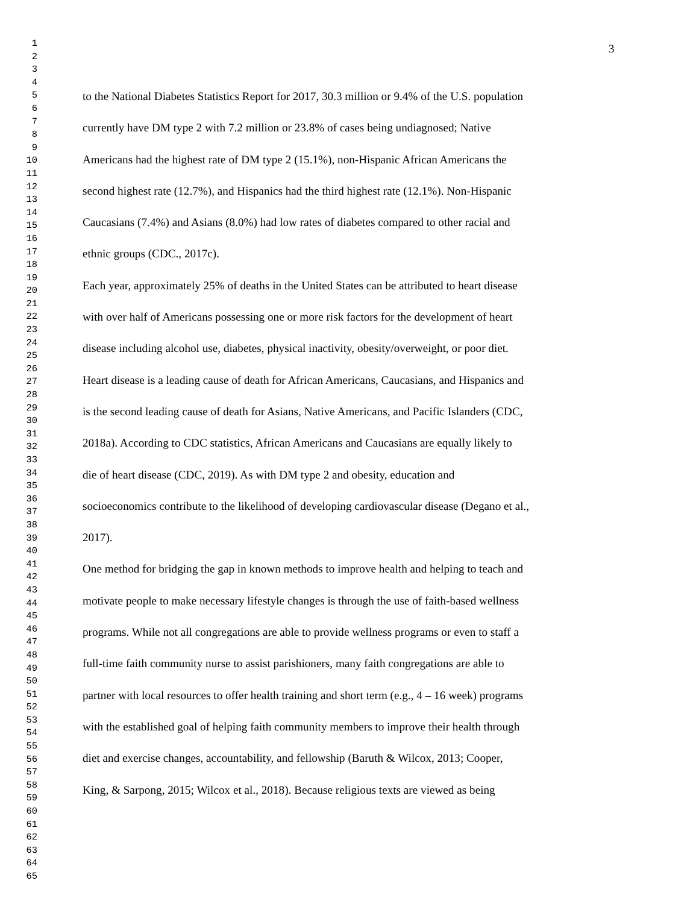1
2
3
4
5
6
7
8
9
10
11
12
13
14
15
16
17
18
19
20
21
22
23
24
25
26
27
28
29
30
31
32
33
34
35
36
37
38
39
40
41
42
43
44
45
46
47
48
49
50
51
52
53
54
55
56
57
58
59
60
61
62
63
64
65
3
to the National Diabetes Statistics Report for 2017, 30.3 million or 9.4% of the U.S. population
currently have DM type 2 with 7.2 million or 23.8% of cases being undiagnosed; Native
Americans had the highest rate of DM type 2 (15.1%), non-Hispanic African Americans the
second highest rate (12.7%), and Hispanics had the third highest rate (12.1%). Non-Hispanic
Caucasians (7.4%) and Asians (8.0%) had low rates of diabetes compared to other racial and
ethnic groups (CDC., 2017c).
Each year, approximately 25% of deaths in the United States can be attributed to heart disease
with over half of Americans possessing one or more risk factors for the development of heart
disease including alcohol use, diabetes, physical inactivity, obesity/overweight, or poor diet.
Heart disease is a leading cause of death for African Americans, Caucasians, and Hispanics and
is the second leading cause of death for Asians, Native Americans, and Pacific Islanders (CDC,
2018a). According to CDC statistics, African Americans and Caucasians are equally likely to
die of heart disease (CDC, 2019). As with DM type 2 and obesity, education and
socioeconomics contribute to the likelihood of developing cardiovascular disease (Degano et al.,
2017).
One method for bridging the gap in known methods to improve health and helping to teach and
motivate people to make necessary lifestyle changes is through the use of faith-based wellness
programs. While not all congregations are able to provide wellness programs or even to staff a
full-time faith community nurse to assist parishioners, many faith congregations are able to
partner with local resources to offer health training and short term (e.g., 4 – 16 week) programs
with the established goal of helping faith community members to improve their health through
diet and exercise changes, accountability, and fellowship (Baruth & Wilcox, 2013; Cooper,
King, & Sarpong, 2015; Wilcox et al., 2018). Because religious texts are viewed as being